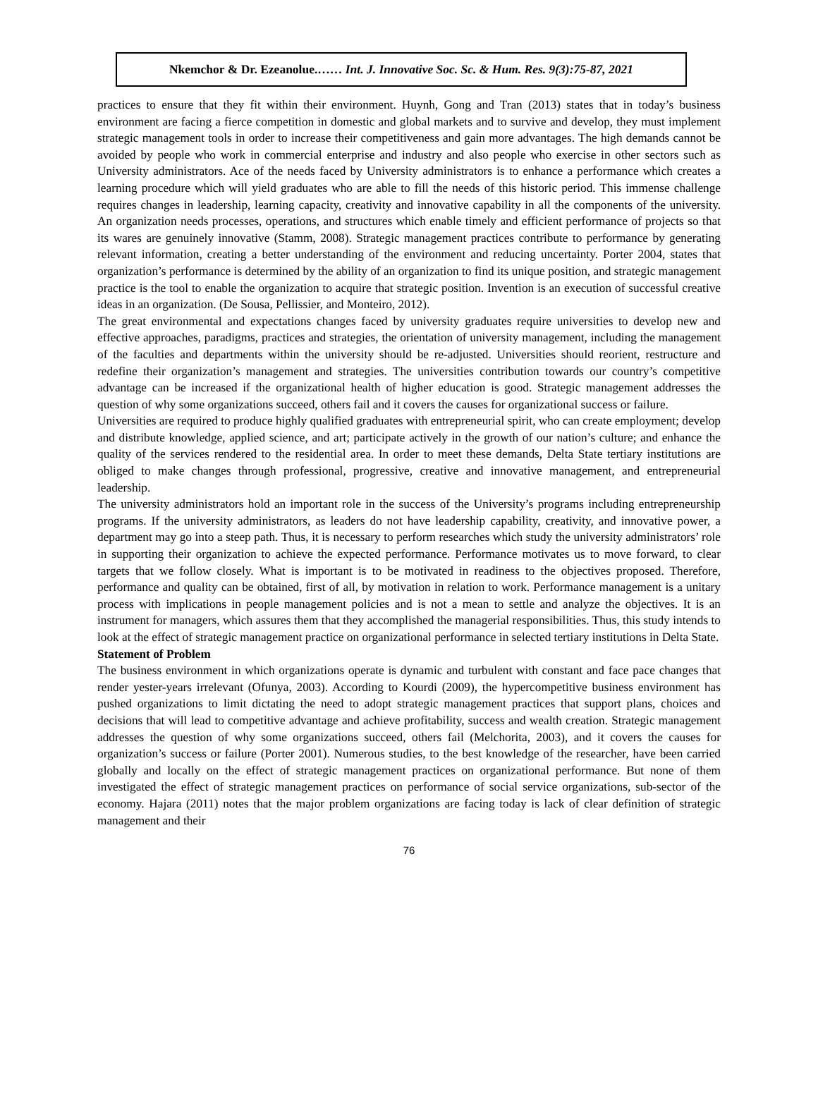Nkemchor & Dr. Ezeanolue.…… Int. J. Innovative Soc. Sc. & Hum. Res. 9(3):75-87, 2021
practices to ensure that they fit within their environment. Huynh, Gong and Tran (2013) states that in today’s business environment are facing a fierce competition in domestic and global markets and to survive and develop, they must implement strategic management tools in order to increase their competitiveness and gain more advantages. The high demands cannot be avoided by people who work in commercial enterprise and industry and also people who exercise in other sectors such as University administrators. Ace of the needs faced by University administrators is to enhance a performance which creates a learning procedure which will yield graduates who are able to fill the needs of this historic period. This immense challenge requires changes in leadership, learning capacity, creativity and innovative capability in all the components of the university. An organization needs processes, operations, and structures which enable timely and efficient performance of projects so that its wares are genuinely innovative (Stamm, 2008). Strategic management practices contribute to performance by generating relevant information, creating a better understanding of the environment and reducing uncertainty. Porter 2004, states that organization’s performance is determined by the ability of an organization to find its unique position, and strategic management practice is the tool to enable the organization to acquire that strategic position. Invention is an execution of successful creative ideas in an organization. (De Sousa, Pellissier, and Monteiro, 2012).
The great environmental and expectations changes faced by university graduates require universities to develop new and effective approaches, paradigms, practices and strategies, the orientation of university management, including the management of the faculties and departments within the university should be re-adjusted. Universities should reorient, restructure and redefine their organization’s management and strategies. The universities contribution towards our country’s competitive advantage can be increased if the organizational health of higher education is good. Strategic management addresses the question of why some organizations succeed, others fail and it covers the causes for organizational success or failure.
Universities are required to produce highly qualified graduates with entrepreneurial spirit, who can create employment; develop and distribute knowledge, applied science, and art; participate actively in the growth of our nation’s culture; and enhance the quality of the services rendered to the residential area. In order to meet these demands, Delta State tertiary institutions are obliged to make changes through professional, progressive, creative and innovative management, and entrepreneurial leadership.
The university administrators hold an important role in the success of the University’s programs including entrepreneurship programs. If the university administrators, as leaders do not have leadership capability, creativity, and innovative power, a department may go into a steep path. Thus, it is necessary to perform researches which study the university administrators’ role in supporting their organization to achieve the expected performance. Performance motivates us to move forward, to clear targets that we follow closely. What is important is to be motivated in readiness to the objectives proposed. Therefore, performance and quality can be obtained, first of all, by motivation in relation to work. Performance management is a unitary process with implications in people management policies and is not a mean to settle and analyze the objectives. It is an instrument for managers, which assures them that they accomplished the managerial responsibilities. Thus, this study intends to look at the effect of strategic management practice on organizational performance in selected tertiary institutions in Delta State.
Statement of Problem
The business environment in which organizations operate is dynamic and turbulent with constant and face pace changes that render yester-years irrelevant (Ofunya, 2003). According to Kourdi (2009), the hypercompetitive business environment has pushed organizations to limit dictating the need to adopt strategic management practices that support plans, choices and decisions that will lead to competitive advantage and achieve profitability, success and wealth creation. Strategic management addresses the question of why some organizations succeed, others fail (Melchorita, 2003), and it covers the causes for organization’s success or failure (Porter 2001). Numerous studies, to the best knowledge of the researcher, have been carried globally and locally on the effect of strategic management practices on organizational performance. But none of them investigated the effect of strategic management practices on performance of social service organizations, sub-sector of the economy. Hajara (2011) notes that the major problem organizations are facing today is lack of clear definition of strategic management and their
76